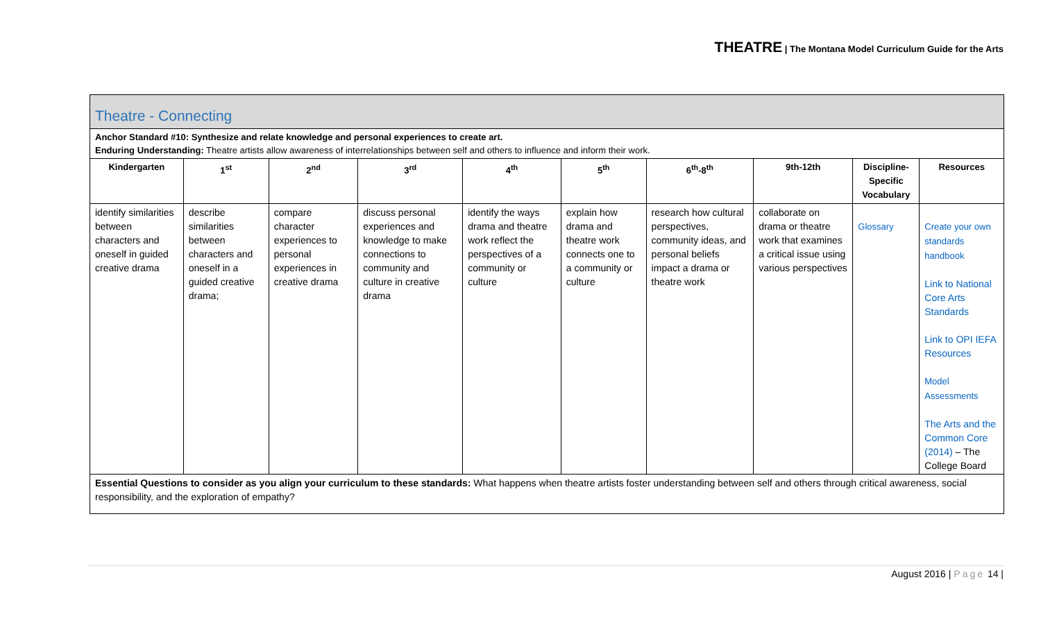THEATRE | The Montana Model Curriculum Guide for the Arts
| Theatre - Connecting | | | | | | | | | |
| --- | --- | --- | --- | --- | --- | --- | --- | --- | --- |
| Anchor Standard #10: Synthesize and relate knowledge and personal experiences to create art. Enduring Understanding: Theatre artists allow awareness of interrelationships between self and others to influence and inform their work. | | | | | | | | | |
| Kindergarten | 1<sup>st</sup> | 2<sup>nd</sup> | 3<sup>rd</sup> | 4<sup>th</sup> | 5<sup>th</sup> | 6<sup>th</sup>-8<sup>th</sup> | 9th-12th | Discipline-Specific Vocabulary | Resources |
| identify similarities between characters and oneself in guided creative drama | describe similarities between characters and oneself in a guided creative drama; | compare character experiences to personal experiences in creative drama | discuss personal experiences and knowledge to make connections to community and culture in creative drama | identify the ways drama and theatre work reflect the perspectives of a community or culture | explain how drama and theatre work connects one to a community or culture | research how cultural perspectives, community ideas, and personal beliefs impact a drama or theatre work | collaborate on drama or theatre work that examines a critical issue using various perspectives | Glossary | Create your own standards handbook Link to National Core Arts Standards Link to OPI IEFA Resources Model Assessments The Arts and the Common Core (2014) – The College Board |
| Essential Questions to consider as you align your curriculum to these standards: What happens when theatre artists foster understanding between self and others through critical awareness, social responsibility, and the exploration of empathy? | | | | | | | | | |
August 2016 | Page 14 |